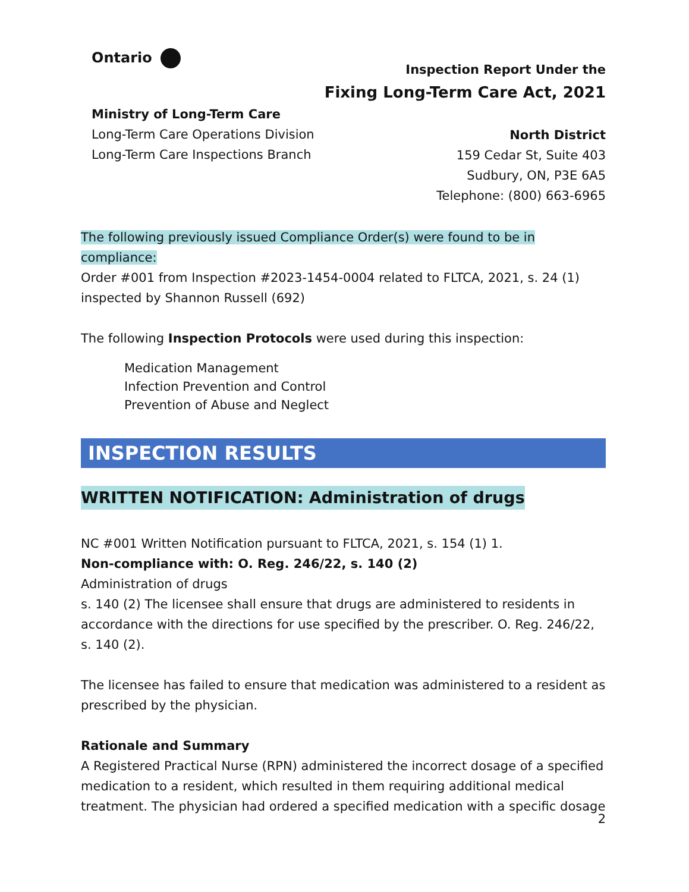Ontario
Ministry of Long-Term Care
Long-Term Care Operations Division
Long-Term Care Inspections Branch
Inspection Report Under the
Fixing Long-Term Care Act, 2021
North District
159 Cedar St, Suite 403
Sudbury, ON, P3E 6A5
Telephone: (800) 663-6965
The following previously issued Compliance Order(s) were found to be in compliance:
Order #001 from Inspection #2023-1454-0004 related to FLTCA, 2021, s. 24 (1) inspected by Shannon Russell (692)
The following Inspection Protocols were used during this inspection:
Medication Management
Infection Prevention and Control
Prevention of Abuse and Neglect
INSPECTION RESULTS
WRITTEN NOTIFICATION: Administration of drugs
NC #001 Written Notification pursuant to FLTCA, 2021, s. 154 (1) 1.
Non-compliance with: O. Reg. 246/22, s. 140 (2)
Administration of drugs
s. 140 (2) The licensee shall ensure that drugs are administered to residents in accordance with the directions for use specified by the prescriber. O. Reg. 246/22, s. 140 (2).
The licensee has failed to ensure that medication was administered to a resident as prescribed by the physician.
Rationale and Summary
A Registered Practical Nurse (RPN) administered the incorrect dosage of a specified medication to a resident, which resulted in them requiring additional medical treatment. The physician had ordered a specified medication with a specific dosage
2